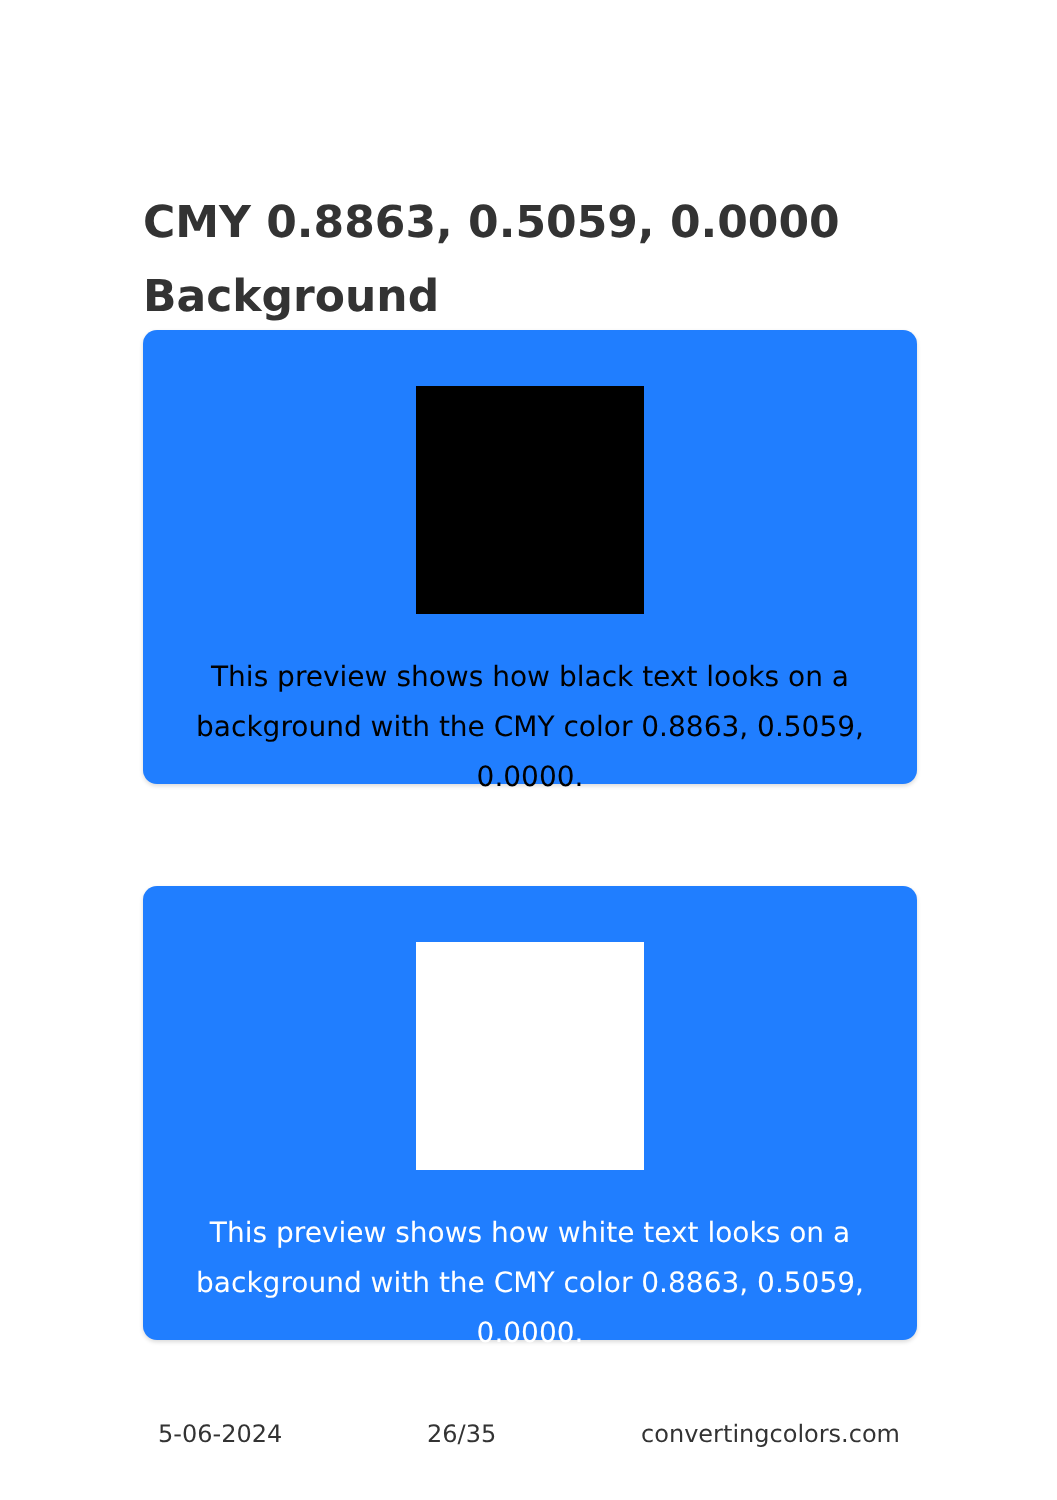CMY 0.8863, 0.5059, 0.0000
Background
This preview shows how black text looks on a
background with the CMY color 0.8863, 0.5059, 0.0000.
This preview shows how white text looks on a
background with the CMY color 0.8863, 0.5059, 0.0000.
5-06-2024 26/35 convertingcolors.com